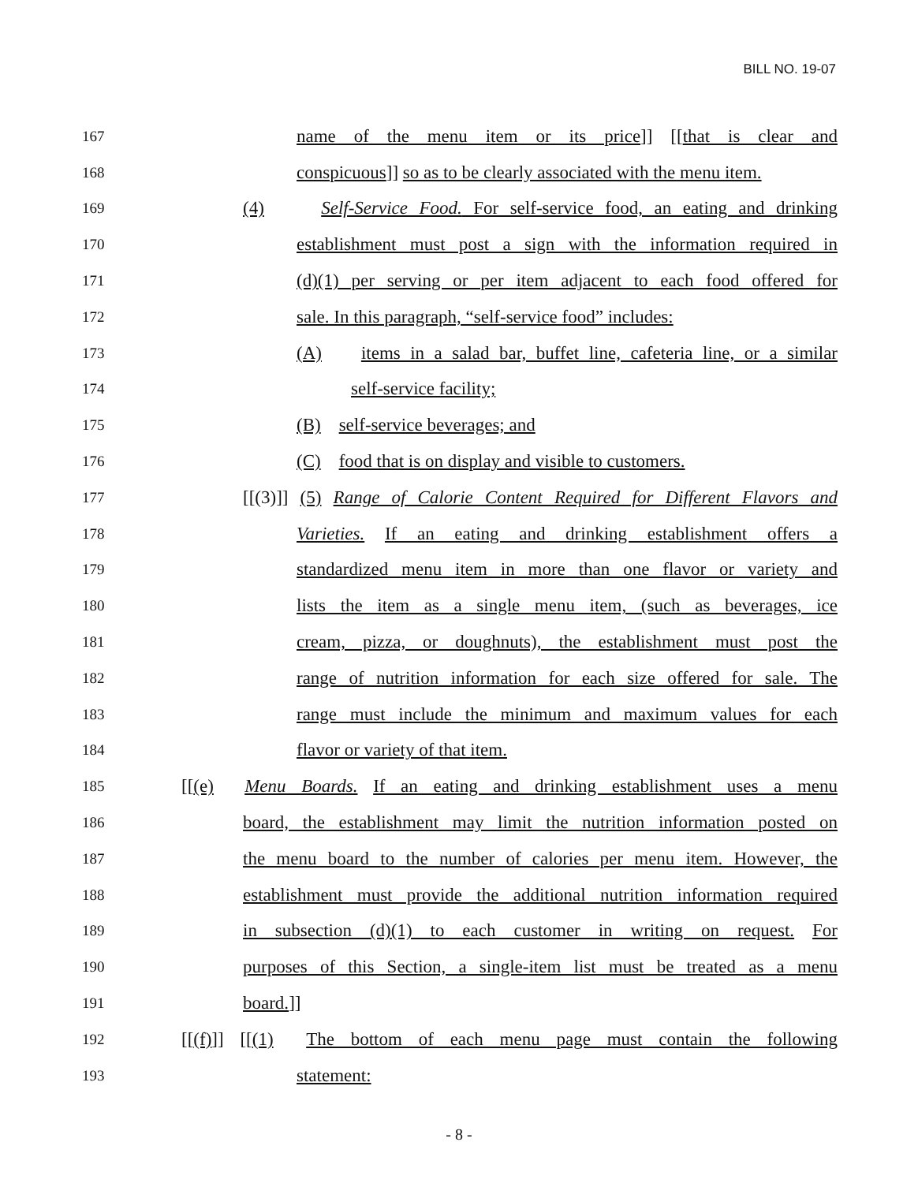BILL NO. 19-07
167 name of the menu item or its price]] [[that is clear and
168 conspicuous]] so as to be clearly associated with the menu item.
169 (4) Self-Service Food. For self-service food, an eating and drinking
170 establishment must post a sign with the information required in
171 (d)(1) per serving or per item adjacent to each food offered for
172 sale. In this paragraph, “self-service food” includes:
173 (A) items in a salad bar, buffet line, cafeteria line, or a similar
174 self-service facility;
175 (B) self-service beverages; and
176 (C) food that is on display and visible to customers.
177 [[(3)]] (5) Range of Calorie Content Required for Different Flavors and
178 Varieties. If an eating and drinking establishment offers a
179 standardized menu item in more than one flavor or variety and
180 lists the item as a single menu item, (such as beverages, ice
181 cream, pizza, or doughnuts), the establishment must post the
182 range of nutrition information for each size offered for sale. The
183 range must include the minimum and maximum values for each
184 flavor or variety of that item.
185 [[(e) Menu Boards. If an eating and drinking establishment uses a menu
186 board, the establishment may limit the nutrition information posted on
187 the menu board to the number of calories per menu item. However, the
188 establishment must provide the additional nutrition information required
189 in subsection (d)(1) to each customer in writing on request. For
190 purposes of this Section, a single-item list must be treated as a menu
191 board.]]
192 [[(f)]] [[(1) The bottom of each menu page must contain the following
193 statement:
- 8 -